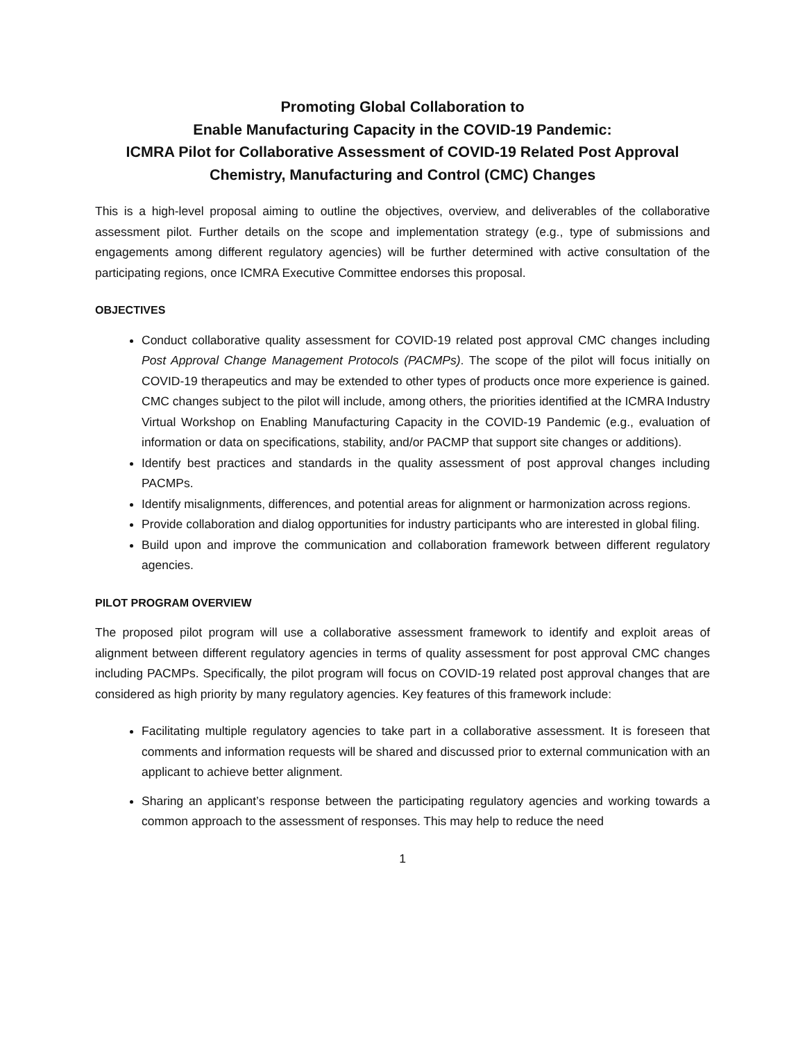Promoting Global Collaboration to
Enable Manufacturing Capacity in the COVID-19 Pandemic:
ICMRA Pilot for Collaborative Assessment of COVID-19 Related Post Approval Chemistry, Manufacturing and Control (CMC) Changes
This is a high-level proposal aiming to outline the objectives, overview, and deliverables of the collaborative assessment pilot. Further details on the scope and implementation strategy (e.g., type of submissions and engagements among different regulatory agencies) will be further determined with active consultation of the participating regions, once ICMRA Executive Committee endorses this proposal.
OBJECTIVES
Conduct collaborative quality assessment for COVID-19 related post approval CMC changes including Post Approval Change Management Protocols (PACMPs). The scope of the pilot will focus initially on COVID-19 therapeutics and may be extended to other types of products once more experience is gained. CMC changes subject to the pilot will include, among others, the priorities identified at the ICMRA Industry Virtual Workshop on Enabling Manufacturing Capacity in the COVID-19 Pandemic (e.g., evaluation of information or data on specifications, stability, and/or PACMP that support site changes or additions).
Identify best practices and standards in the quality assessment of post approval changes including PACMPs.
Identify misalignments, differences, and potential areas for alignment or harmonization across regions.
Provide collaboration and dialog opportunities for industry participants who are interested in global filing.
Build upon and improve the communication and collaboration framework between different regulatory agencies.
PILOT PROGRAM OVERVIEW
The proposed pilot program will use a collaborative assessment framework to identify and exploit areas of alignment between different regulatory agencies in terms of quality assessment for post approval CMC changes including PACMPs. Specifically, the pilot program will focus on COVID-19 related post approval changes that are considered as high priority by many regulatory agencies. Key features of this framework include:
Facilitating multiple regulatory agencies to take part in a collaborative assessment. It is foreseen that comments and information requests will be shared and discussed prior to external communication with an applicant to achieve better alignment.
Sharing an applicant’s response between the participating regulatory agencies and working towards a common approach to the assessment of responses. This may help to reduce the need
1